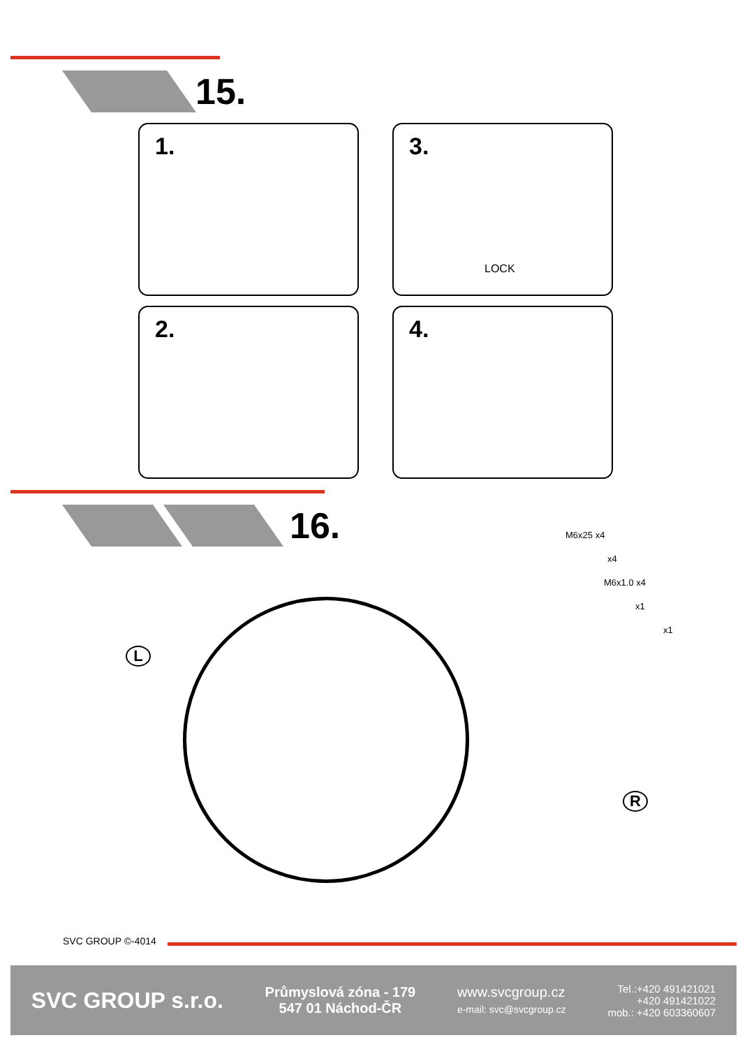15.
1.
3.
LOCK
2. 4.
16.
L
R
M6x25 x4
x4
M6x1.0 x4
x1
x1
SVC GROUP ©-4014
SVC GROUP s.r.o.
Průmyslová zóna - 179
547 01 Náchod-ČR
www.svcgroup.cz
e-mail: svc@svcgroup.cz
Tel.:+420 491421021
+420 491421022
mob.: +420 603360607